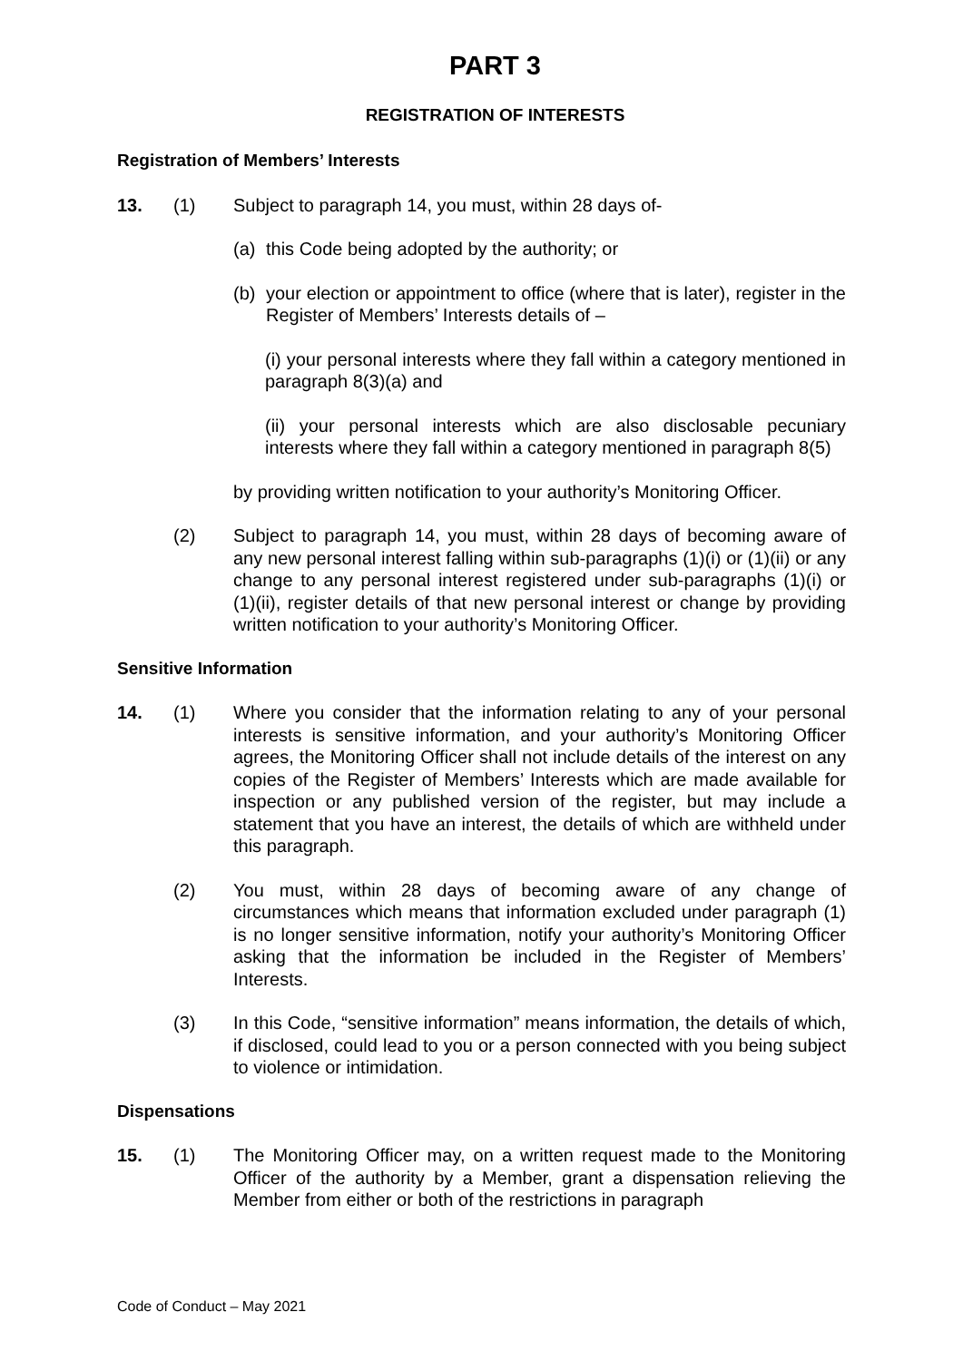PART 3
REGISTRATION OF INTERESTS
Registration of Members’ Interests
13. (1) Subject to paragraph 14, you must, within 28 days of-
(a) this Code being adopted by the authority; or
(b) your election or appointment to office (where that is later), register in the Register of Members’ Interests details of –
(i) your personal interests where they fall within a category mentioned in paragraph 8(3)(a) and
(ii) your personal interests which are also disclosable pecuniary interests where they fall within a category mentioned in paragraph 8(5)
by providing written notification to your authority’s Monitoring Officer.
(2) Subject to paragraph 14, you must, within 28 days of becoming aware of any new personal interest falling within sub-paragraphs (1)(i) or (1)(ii) or any change to any personal interest registered under sub-paragraphs (1)(i) or (1)(ii), register details of that new personal interest or change by providing written notification to your authority’s Monitoring Officer.
Sensitive Information
14. (1) Where you consider that the information relating to any of your personal interests is sensitive information, and your authority’s Monitoring Officer agrees, the Monitoring Officer shall not include details of the interest on any copies of the Register of Members’ Interests which are made available for inspection or any published version of the register, but may include a statement that you have an interest, the details of which are withheld under this paragraph.
(2) You must, within 28 days of becoming aware of any change of circumstances which means that information excluded under paragraph (1) is no longer sensitive information, notify your authority’s Monitoring Officer asking that the information be included in the Register of Members’ Interests.
(3) In this Code, “sensitive information” means information, the details of which, if disclosed, could lead to you or a person connected with you being subject to violence or intimidation.
Dispensations
15. (1) The Monitoring Officer may, on a written request made to the Monitoring Officer of the authority by a Member, grant a dispensation relieving the Member from either or both of the restrictions in paragraph
Code of Conduct – May 2021